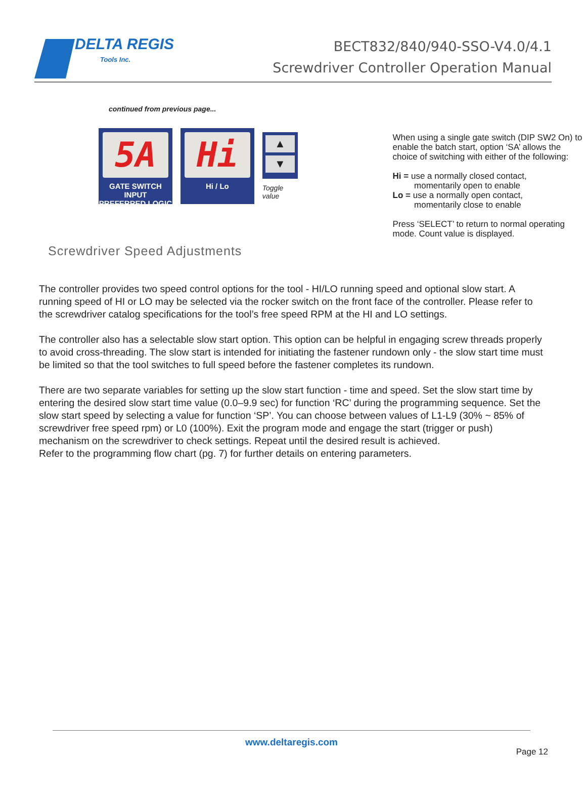DELTA REGIS
Tools Inc.
BECT832/840/940-SSO-V4.0/4.1
Screwdriver Controller Operation Manual
continued from previous page...
5A
GATE SWITCH INPUT
PREFERRED LOGIC
Hi
Hi / Lo
▲
▼
Toggle value
When using a single gate switch (DIP SW2 On) to enable the batch start, option ‘SA’ allows the choice of switching with either of the following:
Hi = use a normally closed contact,
momentarily open to enable
Lo = use a normally open contact,
momentarily close to enable
Press ‘SELECT’ to return to normal operating mode. Count value is displayed.
Screwdriver Speed Adjustments
The controller provides two speed control options for the tool - HI/LO running speed and optional slow start. A running speed of HI or LO may be selected via the rocker switch on the front face of the controller. Please refer to the screwdriver catalog specifications for the tool’s free speed RPM at the HI and LO settings.
The controller also has a selectable slow start option. This option can be helpful in engaging screw threads properly to avoid cross-threading. The slow start is intended for initiating the fastener rundown only - the slow start time must be limited so that the tool switches to full speed before the fastener completes its rundown.
There are two separate variables for setting up the slow start function - time and speed. Set the slow start time by entering the desired slow start time value (0.0–9.9 sec) for function ‘RC’ during the programming sequence. Set the slow start speed by selecting a value for function ‘SP’. You can choose between values of L1-L9 (30% ~ 85% of screwdriver free speed rpm) or L0 (100%). Exit the program mode and engage the start (trigger or push) mechanism on the screwdriver to check settings. Repeat until the desired result is achieved.
Refer to the programming flow chart (pg. 7) for further details on entering parameters.
www.deltaregis.com
Page 12